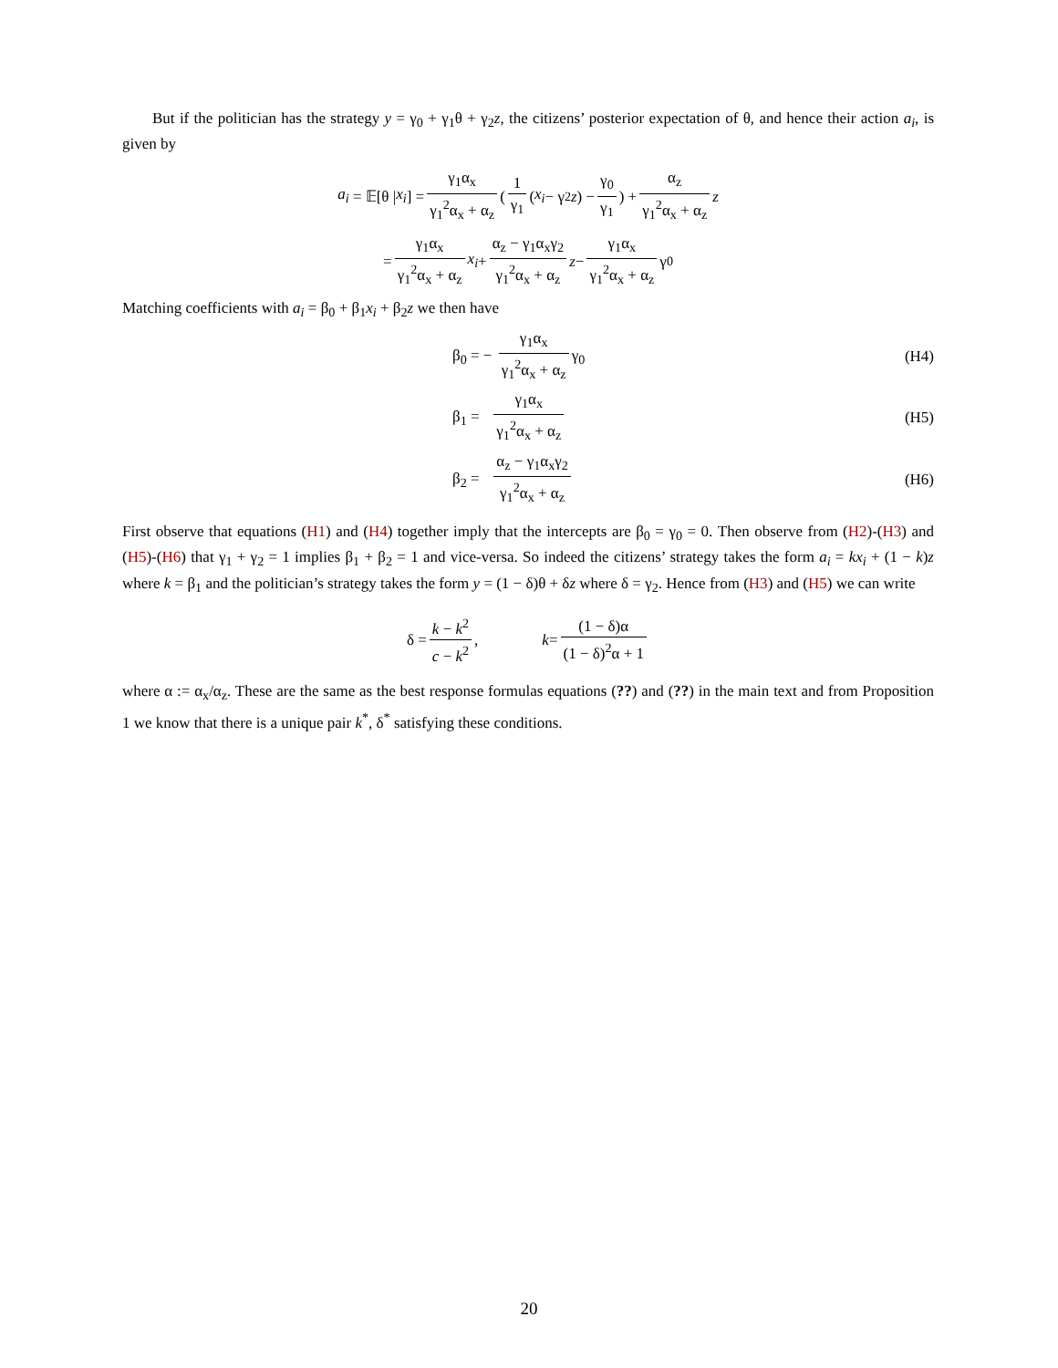But if the politician has the strategy y = γ<sub>0</sub> + γ<sub>1</sub>θ + γ<sub>2</sub>z, the citizens’ posterior expectation of θ, and hence their action a<sub>i</sub>, is given by
a<sub>i</sub> = 𝔼[θ | x<sub>i</sub>] = γ<sub>1</sub>α<sub>x</sub> γ<sub>1</sub><sup>2</sup>α<sub>x</sub> + α<sub>z</sub> ( 1 γ<sub>1</sub> (x<sub>i</sub> − γ<sub>2</sub> z) − γ<sub>0</sub> γ<sub>1</sub> ) + α<sub>z</sub> γ<sub>1</sub><sup>2</sup>α<sub>x</sub> + α<sub>z</sub> z
= γ<sub>1</sub>α<sub>x</sub> γ<sub>1</sub><sup>2</sup>α<sub>x</sub> + α<sub>z</sub> x<sub>i</sub> + α<sub>z</sub> − γ<sub>1</sub>α<sub>x</sub>γ<sub>2</sub> γ<sub>1</sub><sup>2</sup>α<sub>x</sub> + α<sub>z</sub> z − γ<sub>1</sub>α<sub>x</sub> γ<sub>1</sub><sup>2</sup>α<sub>x</sub> + α<sub>z</sub> γ<sub>0</sub>
Matching coefficients with a<sub>i</sub> = β<sub>0</sub> + β<sub>1</sub>x<sub>i</sub> + β<sub>2</sub>z we then have
β<sub>0</sub> = − γ<sub>1</sub>α<sub>x</sub> γ<sub>1</sub><sup>2</sup>α<sub>x</sub> + α<sub>z</sub> γ<sub>0</sub> (H4)
β<sub>1</sub> = γ<sub>1</sub>α<sub>x</sub> γ<sub>1</sub><sup>2</sup>α<sub>x</sub> + α<sub>z</sub> (H5)
β<sub>2</sub> = α<sub>z</sub> − γ<sub>1</sub>α<sub>x</sub>γ<sub>2</sub> γ<sub>1</sub><sup>2</sup>α<sub>x</sub> + α<sub>z</sub> (H6)
First observe that equations (H1) and (H4) together imply that the intercepts are β<sub>0</sub> = γ<sub>0</sub> = 0. Then observe from (H2)-(H3) and (H5)-(H6) that γ<sub>1</sub> + γ<sub>2</sub> = 1 implies β<sub>1</sub> + β<sub>2</sub> = 1 and vice-versa. So indeed the citizens’ strategy takes the form a<sub>i</sub> = kx<sub>i</sub> + (1 − k)z where k = β<sub>1</sub> and the politician’s strategy takes the form y = (1 − δ)θ + δz where δ = γ<sub>2</sub>. Hence from (H3) and (H5) we can write
δ = k − k<sup>2</sup> c − k<sup>2</sup>, k = (1 − δ)α (1 − δ)<sup>2</sup>α + 1
where α := α<sub>x</sub>/α<sub>z</sub>. These are the same as the best response formulas equations (??) and (??) in the main text and from Proposition 1 we know that there is a unique pair k<sup>*</sup>, δ<sup>*</sup> satisfying these conditions.
20